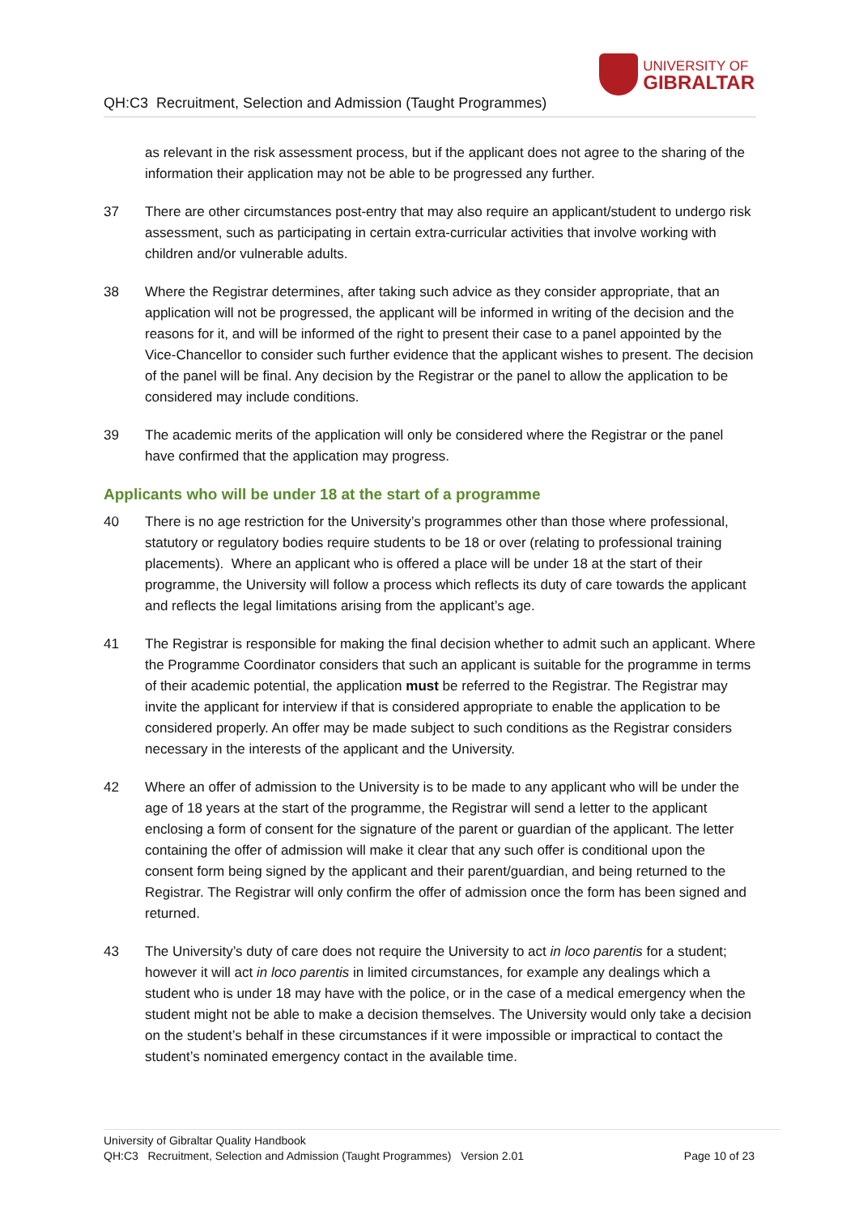QH:C3 Recruitment, Selection and Admission (Taught Programmes)
UNIVERSITY OF
GIBRALTAR
as relevant in the risk assessment process, but if the applicant does not agree to the sharing of the information their application may not be able to be progressed any further.
37 There are other circumstances post-entry that may also require an applicant/student to undergo risk assessment, such as participating in certain extra-curricular activities that involve working with children and/or vulnerable adults.
38 Where the Registrar determines, after taking such advice as they consider appropriate, that an application will not be progressed, the applicant will be informed in writing of the decision and the reasons for it, and will be informed of the right to present their case to a panel appointed by the Vice-Chancellor to consider such further evidence that the applicant wishes to present. The decision of the panel will be final. Any decision by the Registrar or the panel to allow the application to be considered may include conditions.
39 The academic merits of the application will only be considered where the Registrar or the panel have confirmed that the application may progress.
Applicants who will be under 18 at the start of a programme
40 There is no age restriction for the University’s programmes other than those where professional, statutory or regulatory bodies require students to be 18 or over (relating to professional training placements). Where an applicant who is offered a place will be under 18 at the start of their programme, the University will follow a process which reflects its duty of care towards the applicant and reflects the legal limitations arising from the applicant’s age.
41 The Registrar is responsible for making the final decision whether to admit such an applicant. Where the Programme Coordinator considers that such an applicant is suitable for the programme in terms of their academic potential, the application must be referred to the Registrar. The Registrar may invite the applicant for interview if that is considered appropriate to enable the application to be considered properly. An offer may be made subject to such conditions as the Registrar considers necessary in the interests of the applicant and the University.
42 Where an offer of admission to the University is to be made to any applicant who will be under the age of 18 years at the start of the programme, the Registrar will send a letter to the applicant enclosing a form of consent for the signature of the parent or guardian of the applicant. The letter containing the offer of admission will make it clear that any such offer is conditional upon the consent form being signed by the applicant and their parent/guardian, and being returned to the Registrar. The Registrar will only confirm the offer of admission once the form has been signed and returned.
43 The University’s duty of care does not require the University to act in loco parentis for a student; however it will act in loco parentis in limited circumstances, for example any dealings which a student who is under 18 may have with the police, or in the case of a medical emergency when the student might not be able to make a decision themselves. The University would only take a decision on the student’s behalf in these circumstances if it were impossible or impractical to contact the student’s nominated emergency contact in the available time.
University of Gibraltar Quality Handbook
QH:C3 Recruitment, Selection and Admission (Taught Programmes) Version 2.01 Page 10 of 23